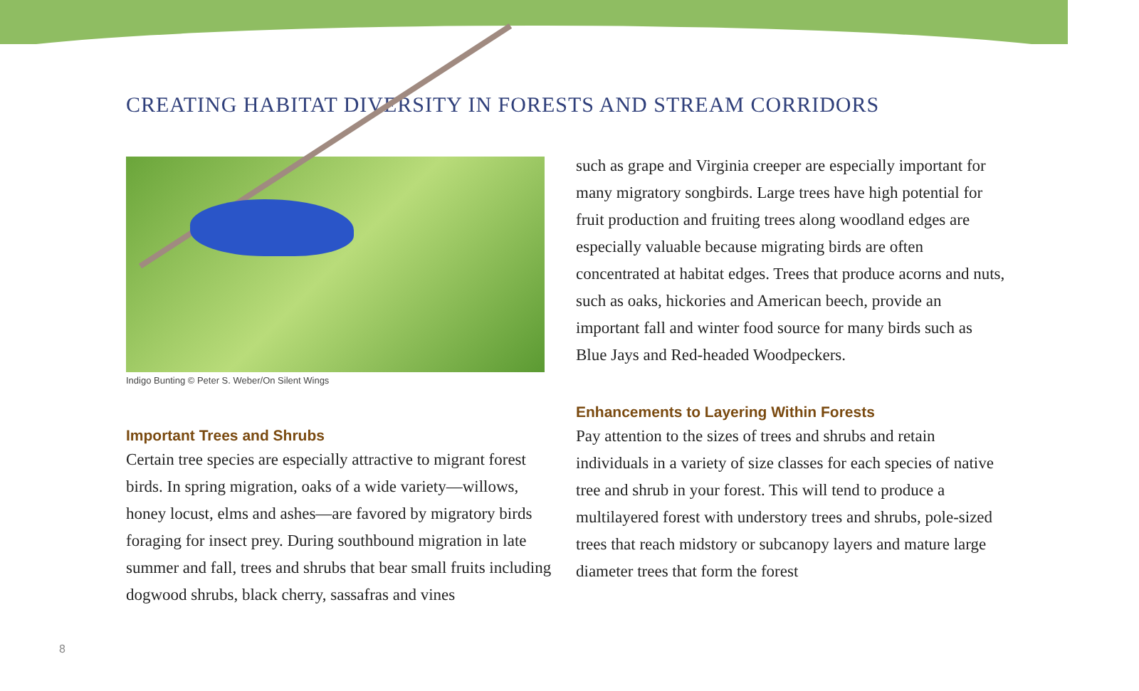CREATING HABITAT DIVERSITY IN FORESTS AND STREAM CORRIDORS
Indigo Bunting © Peter S. Weber/On Silent Wings
Important Trees and Shrubs
Certain tree species are especially attractive to migrant forest birds. In spring migration, oaks of a wide variety—willows, honey locust, elms and ashes—are favored by migratory birds foraging for insect prey. During southbound migration in late summer and fall, trees and shrubs that bear small fruits including dogwood shrubs, black cherry, sassafras and vines
such as grape and Virginia creeper are especially important for many migratory songbirds. Large trees have high potential for fruit production and fruiting trees along woodland edges are especially valuable because migrating birds are often concentrated at habitat edges. Trees that produce acorns and nuts, such as oaks, hickories and American beech, provide an important fall and winter food source for many birds such as Blue Jays and Red-headed Woodpeckers.
Enhancements to Layering Within Forests
Pay attention to the sizes of trees and shrubs and retain individuals in a variety of size classes for each species of native tree and shrub in your forest. This will tend to produce a multilayered forest with understory trees and shrubs, pole-sized trees that reach midstory or subcanopy layers and mature large diameter trees that form the forest
8